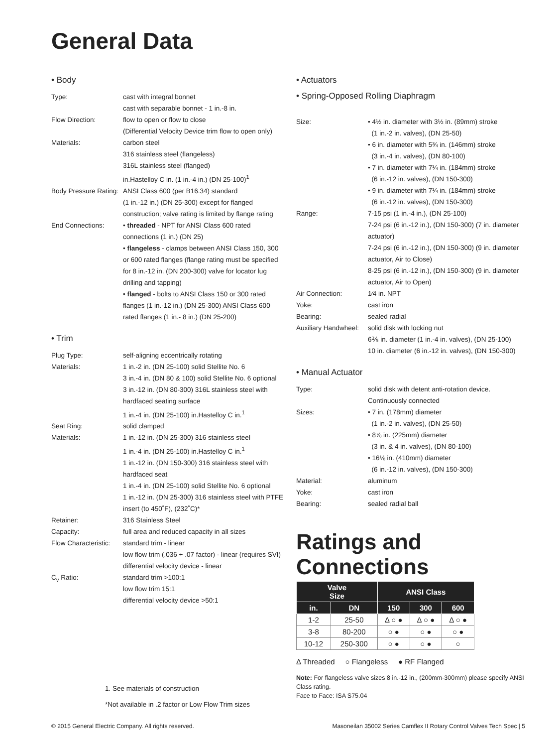General Data
• Body
Type: cast with integral bonnet
cast with separable bonnet - 1 in.-8 in.
Flow Direction: flow to open or flow to close
(Differential Velocity Device trim flow to open only)
Materials: carbon steel
316 stainless steel (flangeless)
316L stainless steel (flanged)
in.Hastelloy C in. (1 in.-4 in.) (DN 25-100)<sup>1</sup>
Body Pressure Rating:
ANSI Class 600 (per B16.34) standard
(1 in.-12 in.) (DN 25-300) except for flanged construction; valve rating is limited by flange rating
End Connections: • threaded - NPT for ANSI Class 600 rated connections (1 in.) (DN 25)
• flangeless - clamps between ANSI Class 150, 300 or 600 rated flanges (flange rating must be specified for 8 in.-12 in. (DN 200-300) valve for locator lug drilling and tapping)
• flanged - bolts to ANSI Class 150 or 300 rated flanges (1 in.-12 in.) (DN 25-300) ANSI Class 600 rated flanges (1 in.- 8 in.) (DN 25-200)
• Trim
Plug Type: self-aligning eccentrically rotating
Materials: 1 in.-2 in. (DN 25-100) solid Stellite No. 6
3 in.-4 in. (DN 80 & 100) solid Stellite No. 6 optional
3 in.-12 in. (DN 80-300) 316L stainless steel with hardfaced seating surface
1 in.-4 in. (DN 25-100) in.Hastelloy C in.<sup>1</sup>
Seat Ring: solid clamped
Materials: 1 in.-12 in. (DN 25-300) 316 stainless steel
1 in.-4 in. (DN 25-100) in.Hastelloy C in.<sup>1</sup>
1 in.-12 in. (DN 150-300) 316 stainless steel with hardfaced seat
1 in.-4 in. (DN 25-100) solid Stellite No. 6 optional
1 in.-12 in. (DN 25-300) 316 stainless steel with PTFE insert (to 450˚F), (232˚C)*
Retainer: 316 Stainless Steel
Capacity: full area and reduced capacity in all sizes
Flow Characteristic:
standard trim - linear
low flow trim (.036 + .07 factor) - linear (requires SVI)
differential velocity device - linear
C<sub>v</sub> Ratio: standard trim >100:1
low flow trim 15:1
differential velocity device >50:1
1. See materials of construction
*Not available in .2 factor or Low Flow Trim sizes
• Actuators
• Spring-Opposed Rolling Diaphragm
Size: • 4½ in. diameter with 3½ in. (89mm) stroke
(1 in.-2 in. valves), (DN 25-50)
• 6 in. diameter with 5¾ in. (146mm) stroke
(3 in.-4 in. valves), (DN 80-100)
• 7 in. diameter with 7¼ in. (184mm) stroke
(6 in.-12 in. valves), (DN 150-300)
• 9 in. diameter with 7¼ in. (184mm) stroke
(6 in.-12 in. valves), (DN 150-300)
Range: 7-15 psi (1 in.-4 in.), (DN 25-100)
7-24 psi (6 in.-12 in.), (DN 150-300) (7 in. diameter actuator)
7-24 psi (6 in.-12 in.), (DN 150-300) (9 in. diameter actuator, Air to Close)
8-25 psi (6 in.-12 in.), (DN 150-300) (9 in. diameter actuator, Air to Open)
Air Connection: 1⁄4 in. NPT
Yoke: cast iron
Bearing: sealed radial
Auxiliary Handwheel:
solid disk with locking nut
6⅖ in. diameter (1 in.-4 in. valves), (DN 25-100)
10 in. diameter (6 in.-12 in. valves), (DN 150-300)
• Manual Actuator
Type: solid disk with detent anti-rotation device. Continuously connected
Sizes: • 7 in. (178mm) diameter
(1 in.-2 in. valves), (DN 25-50)
• 8⅞ in. (225mm) diameter
(3 in. & 4 in. valves), (DN 80-100)
• 16⅛ in. (410mm) diameter
(6 in.-12 in. valves), (DN 150-300)
Material: aluminum
Yoke: cast iron
Bearing: sealed radial ball
Ratings and Connections
| Valve Size | | ANSI Class | | |
| --- | --- | --- | --- | --- |
| in. | DN | 150 | 300 | 600 |
| 1-2 | 25-50 | Δ ○ ● | Δ ○ ● | Δ ○ ● |
| 3-8 | 80-200 | ○ ● | ○ ● | ○ ● |
| 10-12 | 250-300 | ○ ● | ○ ● | ○ |
Δ Threaded ○ Flangeless ● RF Flanged
Note: For flangeless valve sizes 8 in.-12 in., (200mm-300mm) please specify ANSI Class rating.
Face to Face: ISA S75.04
© 2015 General Electric Company. All rights reserved. Masoneilan 35002 Series Camflex II Rotary Control Valves Tech Spec | 5